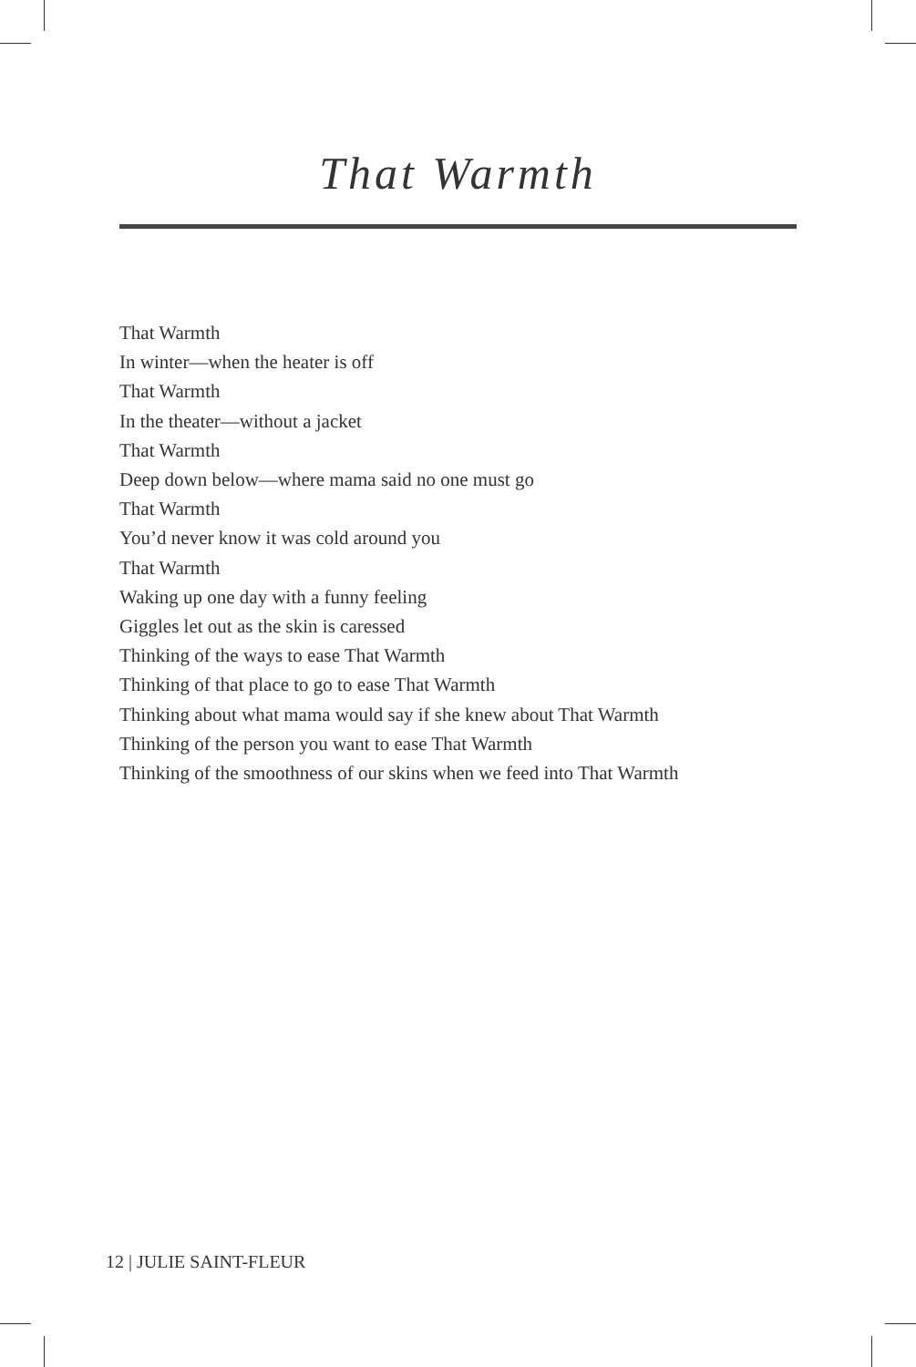That Warmth
That Warmth
In winter—when the heater is off
That Warmth
In the theater—without a jacket
That Warmth
Deep down below—where mama said no one must go
That Warmth
You’d never know it was cold around you
That Warmth
Waking up one day with a funny feeling
Giggles let out as the skin is caressed
Thinking of the ways to ease That Warmth
Thinking of that place to go to ease That Warmth
Thinking about what mama would say if she knew about That Warmth
Thinking of the person you want to ease That Warmth
Thinking of the smoothness of our skins when we feed into That Warmth
12 | JULIE SAINT-FLEUR